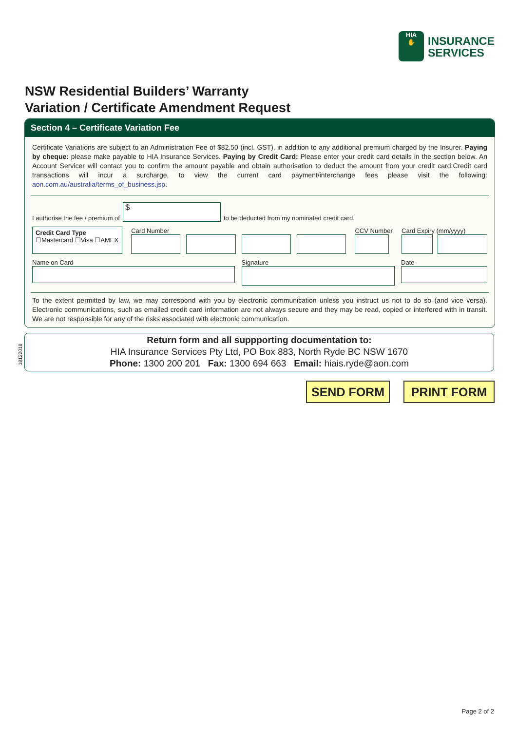HIA
✋
INSURANCE
SERVICES
NSW Residential Builders’ Warranty
Variation / Certificate Amendment Request
Section 4 – Certificate Variation Fee
Certificate Variations are subject to an Administration Fee of $82.50 (incl. GST), in addition to any additional premium charged by the Insurer. Paying by cheque: please make payable to HIA Insurance Services. Paying by Credit Card: Please enter your credit card details in the section below. An Account Servicer will contact you to confirm the amount payable and obtain authorisation to deduct the amount from your credit card.Credit card transactions will incur a surcharge, to view the current card payment/interchange fees please visit the following: aon.com.au/australia/terms_of_business.jsp.
I authorise the fee / premium of
$
to be deducted from my nominated credit card.
Credit Card Type
☐Mastercard ☐Visa ☐AMEX
Card Number
CCV Number
Card Expiry (mm/yyyy)
Name on Card Signature Date
To the extent permitted by law, we may correspond with you by electronic communication unless you instruct us not to do so (and vice versa). Electronic communications, such as emailed credit card information are not always secure and they may be read, copied or interfered with in transit. We are not responsible for any of the risks associated with electronic communication.
18122018
Return form and all suppporting documentation to:
HIA Insurance Services Pty Ltd, PO Box 883, North Ryde BC NSW 1670
Phone: 1300 200 201 Fax: 1300 694 663 Email: hiais.ryde@aon.com
SEND FORM PRINT FORM
Page 2 of 2